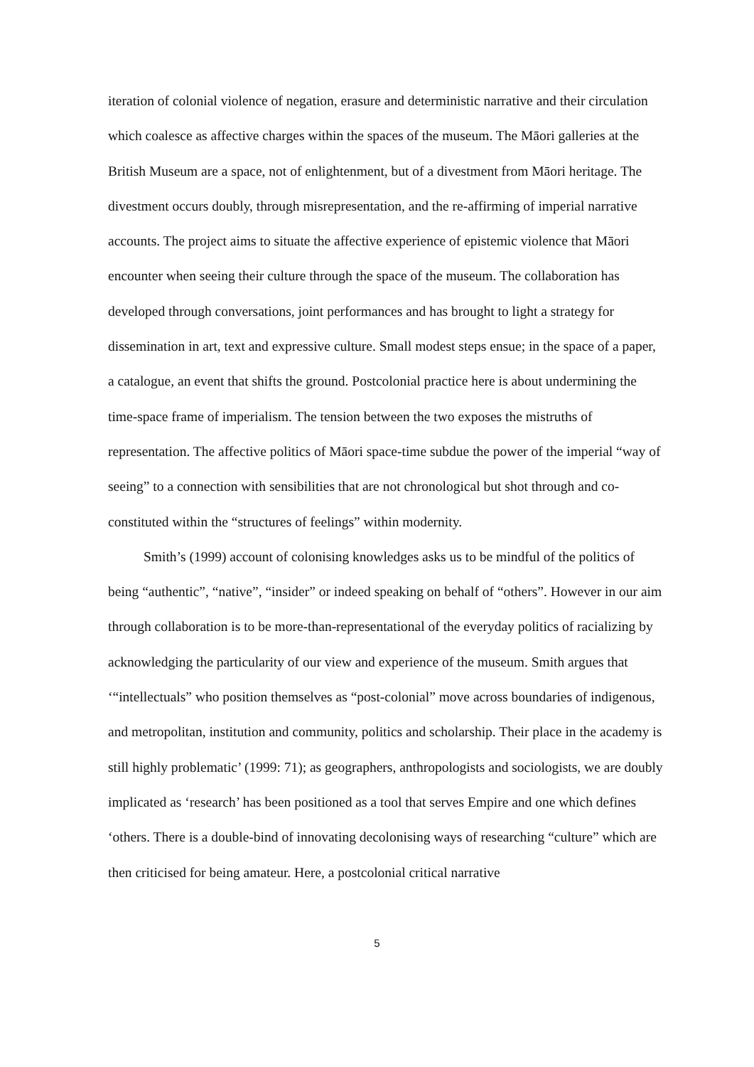iteration of colonial violence of negation, erasure and deterministic narrative and their circulation which coalesce as affective charges within the spaces of the museum. The Māori galleries at the British Museum are a space, not of enlightenment, but of a divestment from Māori heritage. The divestment occurs doubly, through misrepresentation, and the re-affirming of imperial narrative accounts. The project aims to situate the affective experience of epistemic violence that Māori encounter when seeing their culture through the space of the museum. The collaboration has developed through conversations, joint performances and has brought to light a strategy for dissemination in art, text and expressive culture. Small modest steps ensue; in the space of a paper, a catalogue, an event that shifts the ground. Postcolonial practice here is about undermining the time-space frame of imperialism. The tension between the two exposes the mistruths of representation. The affective politics of Māori space-time subdue the power of the imperial “way of seeing” to a connection with sensibilities that are not chronological but shot through and co-constituted within the “structures of feelings” within modernity.
Smith’s (1999) account of colonising knowledges asks us to be mindful of the politics of being “authentic”, “native”, “insider” or indeed speaking on behalf of “others”. However in our aim through collaboration is to be more-than-representational of the everyday politics of racializing by acknowledging the particularity of our view and experience of the museum. Smith argues that ‘“intellectuals” who position themselves as “post-colonial” move across boundaries of indigenous, and metropolitan, institution and community, politics and scholarship. Their place in the academy is still highly problematic’ (1999: 71); as geographers, anthropologists and sociologists, we are doubly implicated as ‘research’ has been positioned as a tool that serves Empire and one which defines ‘others. There is a double-bind of innovating decolonising ways of researching “culture” which are then criticised for being amateur. Here, a postcolonial critical narrative
5